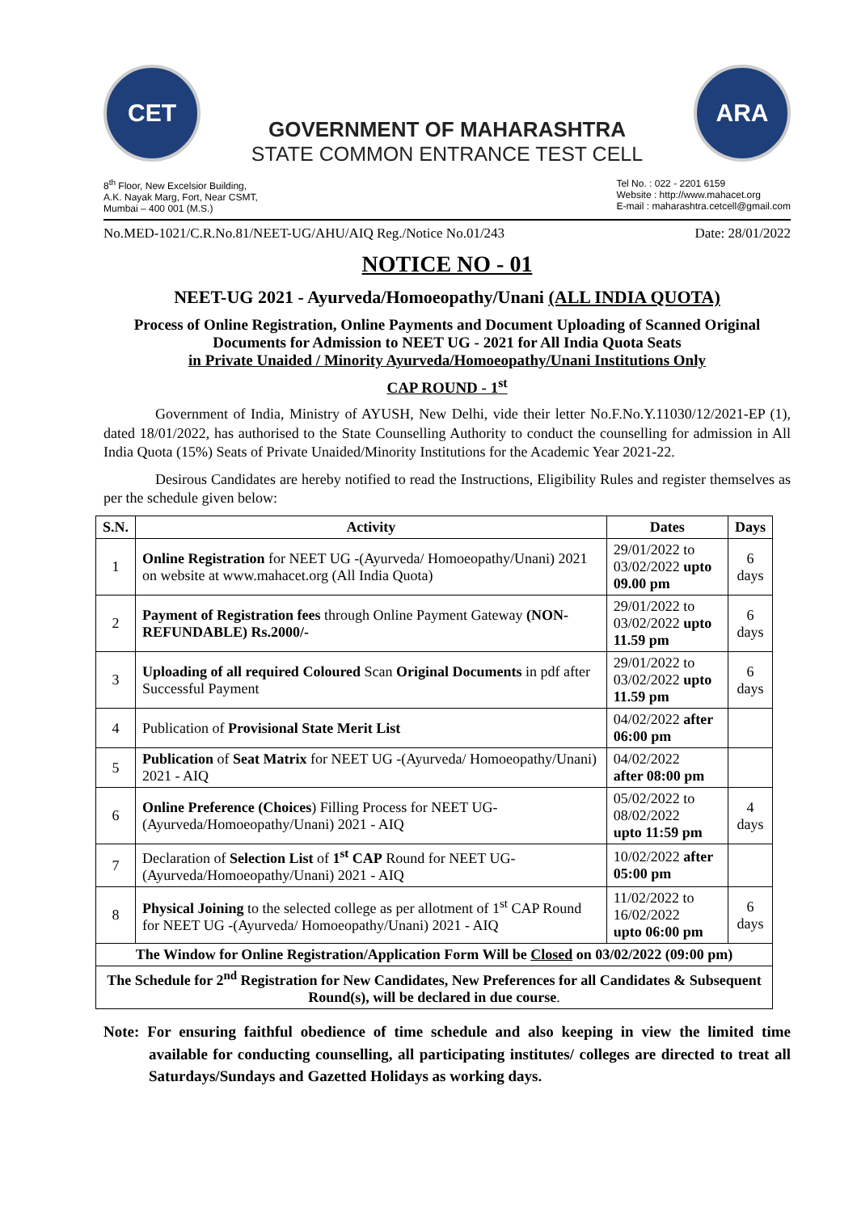CET
GOVERNMENT OF MAHARASHTRA
STATE COMMON ENTRANCE TEST CELL
ARA
8<sup>th</sup> Floor, New Excelsior Building,
A.K. Nayak Marg, Fort, Near CSMT,
Mumbai – 400 001 (M.S.)
Tel No. : 022 - 2201 6159
Website : http://www.mahacet.org
E-mail : maharashtra.cetcell@gmail.com
No.MED-1021/C.R.No.81/NEET-UG/AHU/AIQ Reg./Notice No.01/243 Date: 28/01/2022
NOTICE NO - 01
NEET-UG 2021 - Ayurveda/Homoeopathy/Unani (ALL INDIA QUOTA)
Process of Online Registration, Online Payments and Document Uploading of Scanned Original Documents for Admission to NEET UG - 2021 for All India Quota Seats
in Private Unaided / Minority Ayurveda/Homoeopathy/Unani Institutions Only
CAP ROUND - 1<sup>st</sup>
Government of India, Ministry of AYUSH, New Delhi, vide their letter No.F.No.Y.11030/12/2021-EP (1), dated 18/01/2022, has authorised to the State Counselling Authority to conduct the counselling for admission in All India Quota (15%) Seats of Private Unaided/Minority Institutions for the Academic Year 2021-22.
Desirous Candidates are hereby notified to read the Instructions, Eligibility Rules and register themselves as per the schedule given below:
| S.N. | Activity | Dates | Days |
| --- | --- | --- | --- |
| 1 | Online Registration for NEET UG -(Ayurveda/ Homoeopathy/Unani) 2021 on website at www.mahacet.org (All India Quota) | 29/01/2022 to 03/02/2022 upto 09.00 pm | 6 days |
| 2 | Payment of Registration fees through Online Payment Gateway (NON-REFUNDABLE) Rs.2000/- | 29/01/2022 to 03/02/2022 upto 11.59 pm | 6 days |
| 3 | Uploading of all required Coloured Scan Original Documents in pdf after Successful Payment | 29/01/2022 to 03/02/2022 upto 11.59 pm | 6 days |
| 4 | Publication of Provisional State Merit List | 04/02/2022 after 06:00 pm | |
| 5 | Publication of Seat Matrix for NEET UG -(Ayurveda/ Homoeopathy/Unani) 2021 - AIQ | 04/02/2022 after 08:00 pm | |
| 6 | Online Preference (Choices ) Filling Process for NEET UG-(Ayurveda/Homoeopathy/Unani) 2021 - AIQ | 05/02/2022 to 08/02/2022 upto 11:59 pm | 4 days |
| 7 | Declaration of Selection List of 1<sup>st</sup> CAP Round for NEET UG-(Ayurveda/Homoeopathy/Unani) 2021 - AIQ | 10/02/2022 after 05:00 pm | |
| 8 | Physical Joining to the selected college as per allotment of 1<sup>st</sup> CAP Round for NEET UG -(Ayurveda/ Homoeopathy/Unani) 2021 - AIQ | 11/02/2022 to 16/02/2022 upto 06:00 pm | 6 days |
| The Window for Online Registration/Application Form Will be Closed on 03/02/2022 (09:00 pm) | | | |
| The Schedule for 2<sup>nd</sup> Registration for New Candidates, New Preferences for all Candidates & Subsequent Round(s), will be declared in due course . | | | |
Note: For ensuring faithful obedience of time schedule and also keeping in view the limited time available for conducting counselling, all participating institutes/ colleges are directed to treat all Saturdays/Sundays and Gazetted Holidays as working days.